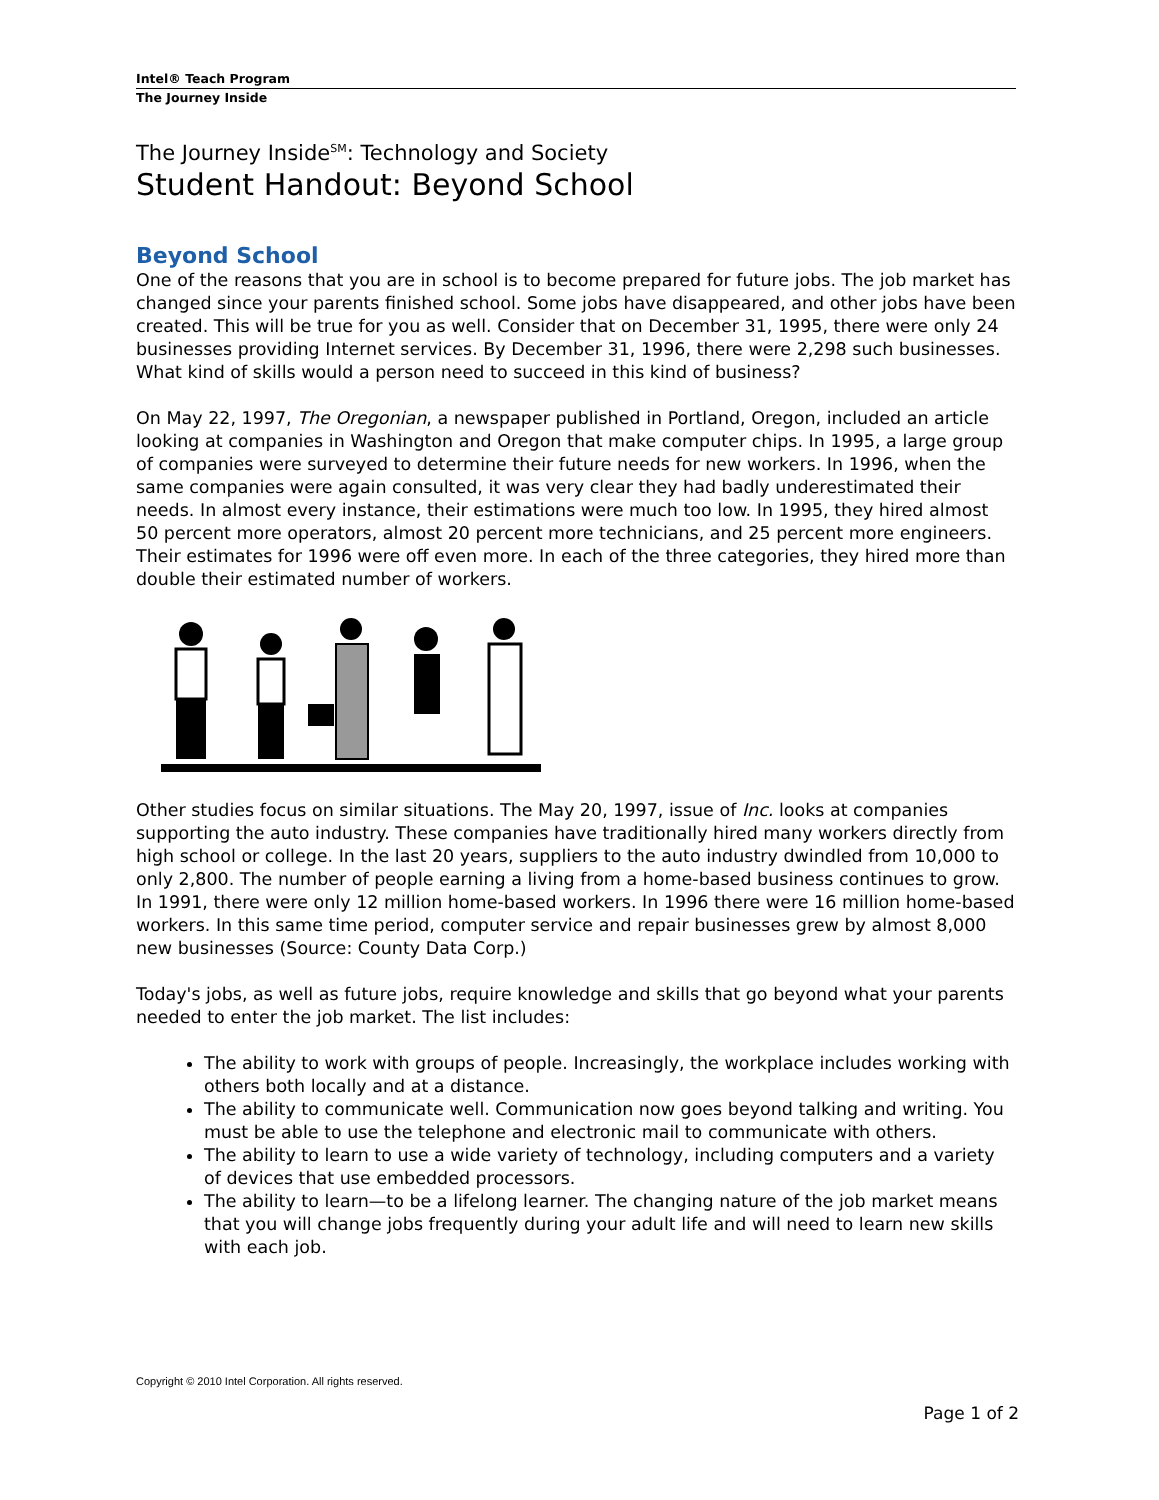Intel® Teach Program
The Journey Inside
The Journey Inside<sup>SM</sup>: Technology and Society
Student Handout: Beyond School
Beyond School
One of the reasons that you are in school is to become prepared for future jobs. The job market has changed since your parents finished school. Some jobs have disappeared, and other jobs have been created. This will be true for you as well. Consider that on December 31, 1995, there were only 24 businesses providing Internet services. By December 31, 1996, there were 2,298 such businesses. What kind of skills would a person need to succeed in this kind of business?
On May 22, 1997, The Oregonian, a newspaper published in Portland, Oregon, included an article looking at companies in Washington and Oregon that make computer chips. In 1995, a large group of companies were surveyed to determine their future needs for new workers. In 1996, when the same companies were again consulted, it was very clear they had badly underestimated their needs. In almost every instance, their estimations were much too low. In 1995, they hired almost 50 percent more operators, almost 20 percent more technicians, and 25 percent more engineers. Their estimates for 1996 were off even more. In each of the three categories, they hired more than double their estimated number of workers.
Other studies focus on similar situations. The May 20, 1997, issue of Inc. looks at companies supporting the auto industry. These companies have traditionally hired many workers directly from high school or college. In the last 20 years, suppliers to the auto industry dwindled from 10,000 to only 2,800. The number of people earning a living from a home-based business continues to grow. In 1991, there were only 12 million home-based workers. In 1996 there were 16 million home-based workers. In this same time period, computer service and repair businesses grew by almost 8,000 new businesses (Source: County Data Corp.)
Today's jobs, as well as future jobs, require knowledge and skills that go beyond what your parents needed to enter the job market. The list includes:
The ability to work with groups of people. Increasingly, the workplace includes working with others both locally and at a distance.
The ability to communicate well. Communication now goes beyond talking and writing. You must be able to use the telephone and electronic mail to communicate with others.
The ability to learn to use a wide variety of technology, including computers and a variety of devices that use embedded processors.
The ability to learn—to be a lifelong learner. The changing nature of the job market means that you will change jobs frequently during your adult life and will need to learn new skills with each job.
Copyright © 2010 Intel Corporation. All rights reserved.
Page 1 of 2